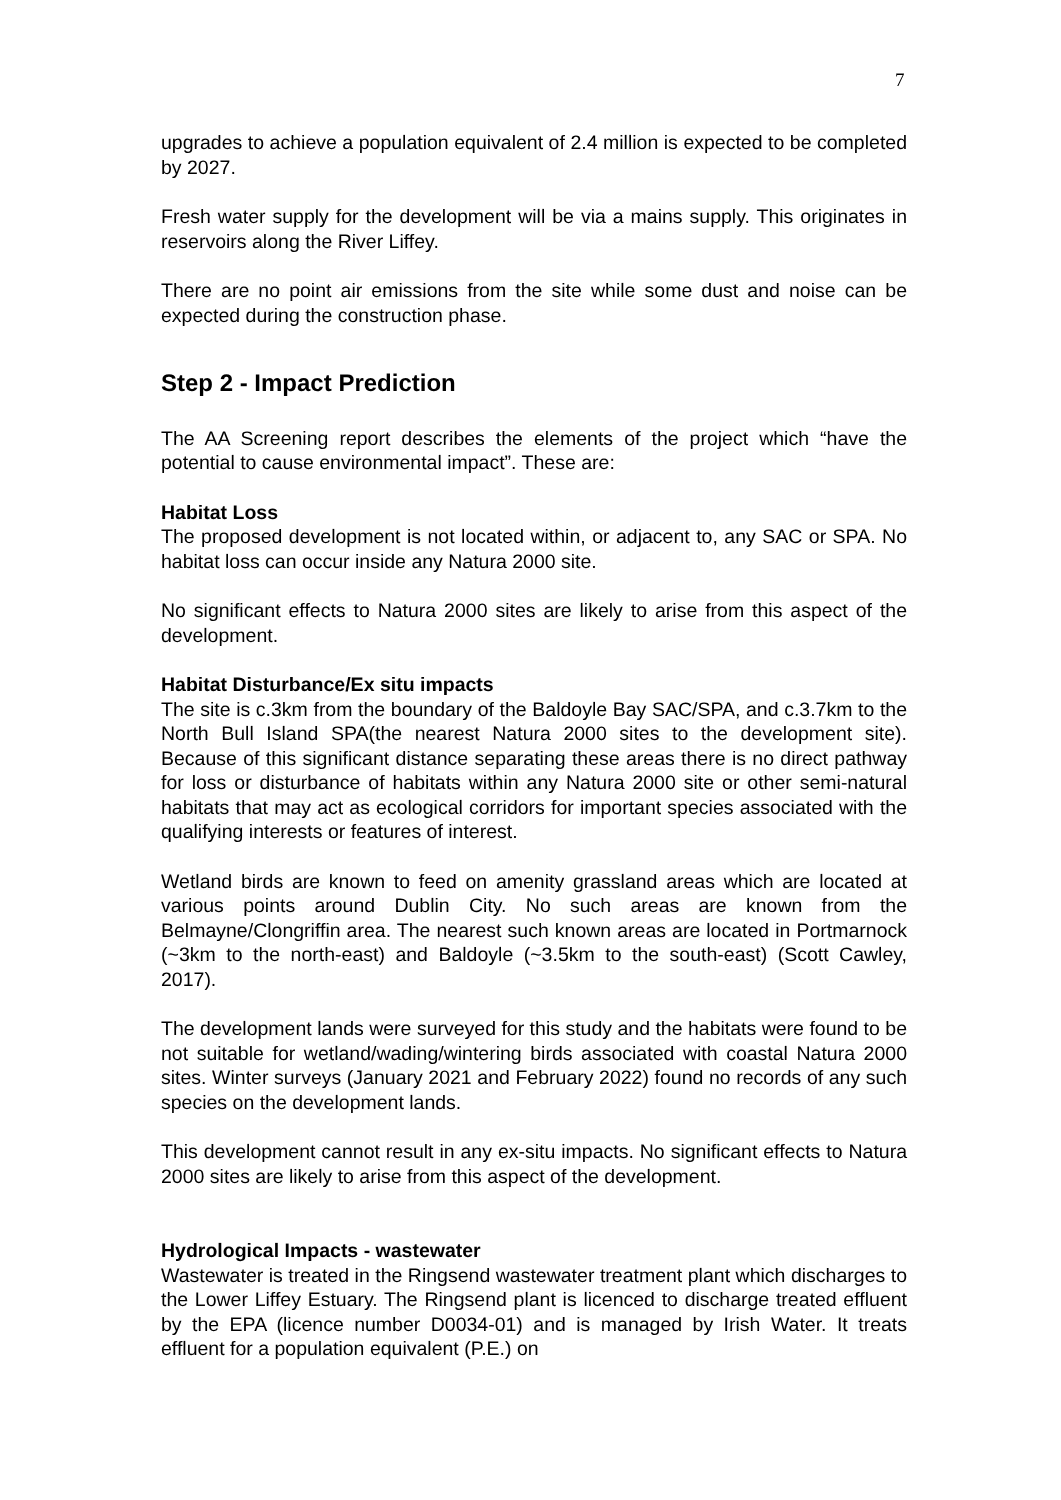7
upgrades to achieve a population equivalent of 2.4 million is expected to be completed by 2027.
Fresh water supply for the development will be via a mains supply. This originates in reservoirs along the River Liffey.
There are no point air emissions from the site while some dust and noise can be expected during the construction phase.
Step 2 - Impact Prediction
The AA Screening report describes the elements of the project which “have the potential to cause environmental impact”. These are:
Habitat Loss
The proposed development is not located within, or adjacent to, any SAC or SPA. No habitat loss can occur inside any Natura 2000 site.
No significant effects to Natura 2000 sites are likely to arise from this aspect of the development.
Habitat Disturbance/Ex situ impacts
The site is c.3km from the boundary of the Baldoyle Bay SAC/SPA, and c.3.7km to the North Bull Island SPA(the nearest Natura 2000 sites to the development site). Because of this significant distance separating these areas there is no direct pathway for loss or disturbance of habitats within any Natura 2000 site or other semi-natural habitats that may act as ecological corridors for important species associated with the qualifying interests or features of interest.
Wetland birds are known to feed on amenity grassland areas which are located at various points around Dublin City. No such areas are known from the Belmayne/Clongriffin area. The nearest such known areas are located in Portmarnock (~3km to the north-east) and Baldoyle (~3.5km to the south-east) (Scott Cawley, 2017).
The development lands were surveyed for this study and the habitats were found to be not suitable for wetland/wading/wintering birds associated with coastal Natura 2000 sites. Winter surveys (January 2021 and February 2022) found no records of any such species on the development lands.
This development cannot result in any ex-situ impacts. No significant effects to Natura 2000 sites are likely to arise from this aspect of the development.
Hydrological Impacts - wastewater
Wastewater is treated in the Ringsend wastewater treatment plant which discharges to the Lower Liffey Estuary. The Ringsend plant is licenced to discharge treated effluent by the EPA (licence number D0034-01) and is managed by Irish Water. It treats effluent for a population equivalent (P.E.) on